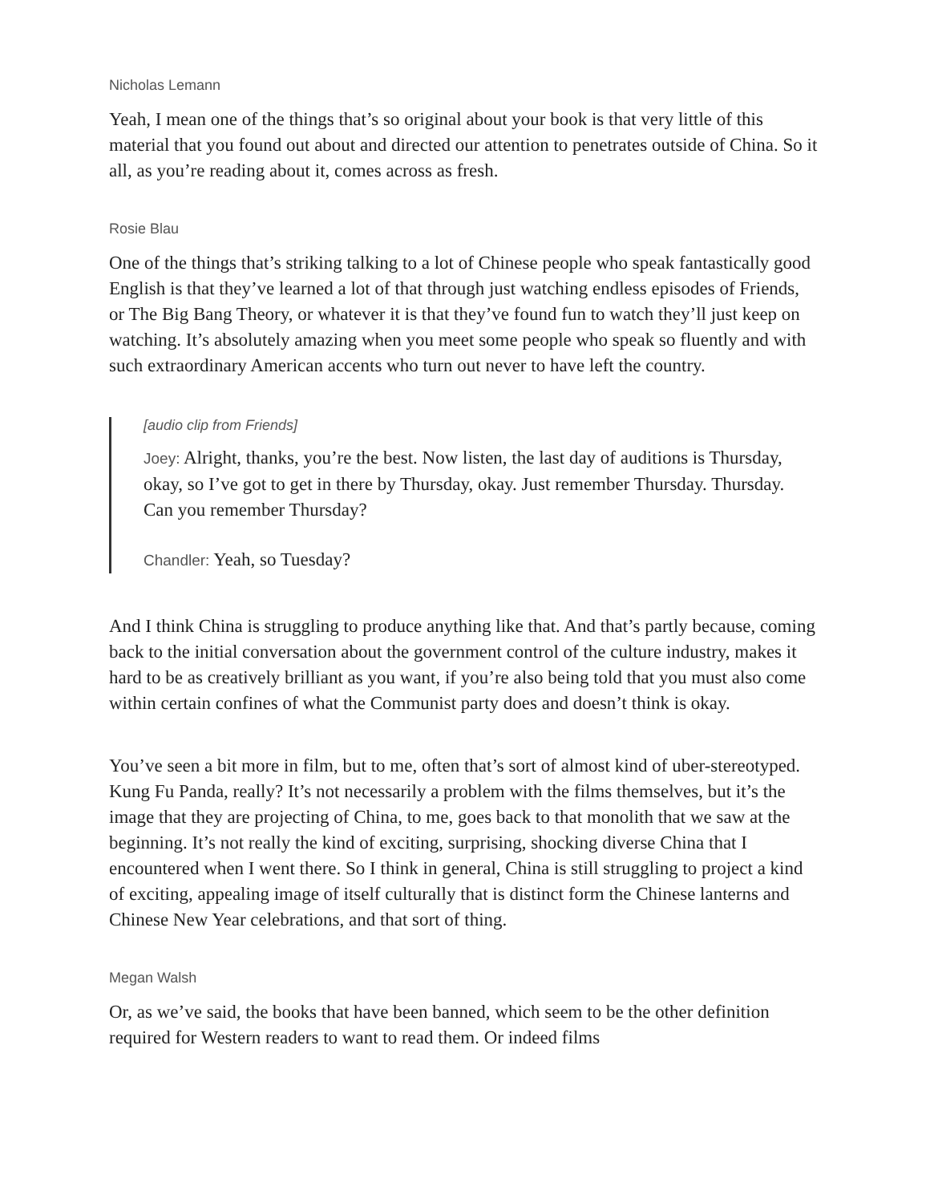Nicholas Lemann
Yeah, I mean one of the things that’s so original about your book is that very little of this material that you found out about and directed our attention to penetrates outside of China. So it all, as you’re reading about it, comes across as fresh.
Rosie Blau
One of the things that’s striking talking to a lot of Chinese people who speak fantastically good English is that they’ve learned a lot of that through just watching endless episodes of Friends, or The Big Bang Theory, or whatever it is that they’ve found fun to watch they’ll just keep on watching. It’s absolutely amazing when you meet some people who speak so fluently and with such extraordinary American accents who turn out never to have left the country.
[audio clip from Friends]
Joey: Alright, thanks, you’re the best. Now listen, the last day of auditions is Thursday, okay, so I’ve got to get in there by Thursday, okay. Just remember Thursday. Thursday. Can you remember Thursday?
Chandler: Yeah, so Tuesday?
And I think China is struggling to produce anything like that. And that’s partly because, coming back to the initial conversation about the government control of the culture industry, makes it hard to be as creatively brilliant as you want, if you’re also being told that you must also come within certain confines of what the Communist party does and doesn’t think is okay.
You’ve seen a bit more in film, but to me, often that’s sort of almost kind of uber-stereotyped. Kung Fu Panda, really? It’s not necessarily a problem with the films themselves, but it’s the image that they are projecting of China, to me, goes back to that monolith that we saw at the beginning. It’s not really the kind of exciting, surprising, shocking diverse China that I encountered when I went there. So I think in general, China is still struggling to project a kind of exciting, appealing image of itself culturally that is distinct form the Chinese lanterns and Chinese New Year celebrations, and that sort of thing.
Megan Walsh
Or, as we’ve said, the books that have been banned, which seem to be the other definition required for Western readers to want to read them. Or indeed films